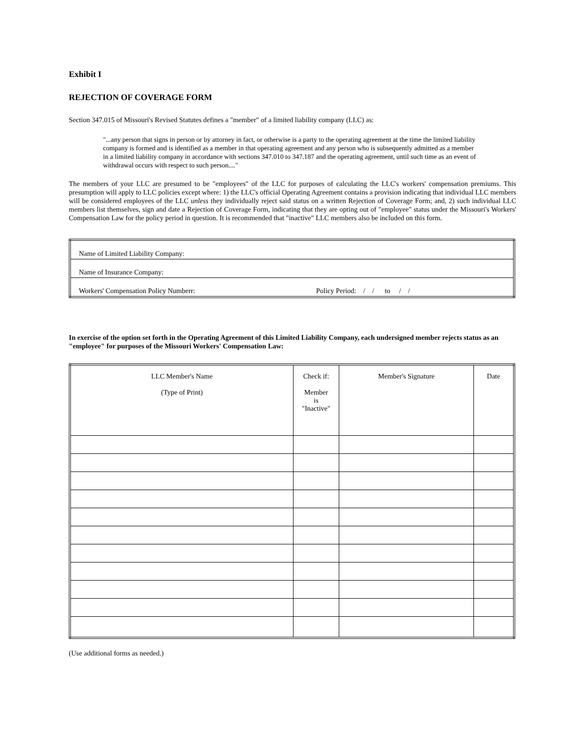Exhibit I
REJECTION OF COVERAGE FORM
Section 347.015 of Missouri's Revised Statutes defines a "member" of a limited liability company (LLC) as:
"...any person that signs in person or by attorney in fact, or otherwise is a party to the operating agreement at the time the limited liability company is formed and is identified as a member in that operating agreement and any person who is subsequently admitted as a member in a limited liability company in accordance with sections 347.010 to 347.187 and the operating agreement, until such time as an event of withdrawal occurs with respect to such person...."
The members of your LLC are presumed to be "employees" of the LLC for purposes of calculating the LLC's workers' compensation premiums. This presumption will apply to LLC policies except where: 1) the LLC's official Operating Agreement contains a provision indicating that individual LLC members will be considered employees of the LLC unless they individually reject said status on a written Rejection of Coverage Form; and, 2) such individual LLC members list themselves, sign and date a Rejection of Coverage Form, indicating that they are opting out of "employee" status under the Missouri's Workers' Compensation Law for the policy period in question. It is recommended that "inactive" LLC members also be included on this form.
| Name of Limited Liability Company: | |
| Name of Insurance Company: | |
| Workers' Compensation Policy Numberr: | Policy Period: / / to / / |
In exercise of the option set forth in the Operating Agreement of this Limited Liability Company, each undersigned member rejects status as an "employee" for purposes of the Missouri Workers' Compensation Law:
| LLC Member's Name (Type of Print) | Check if: Member is "Inactive" | Member's Signature | Date |
(Use additional forms as needed.)